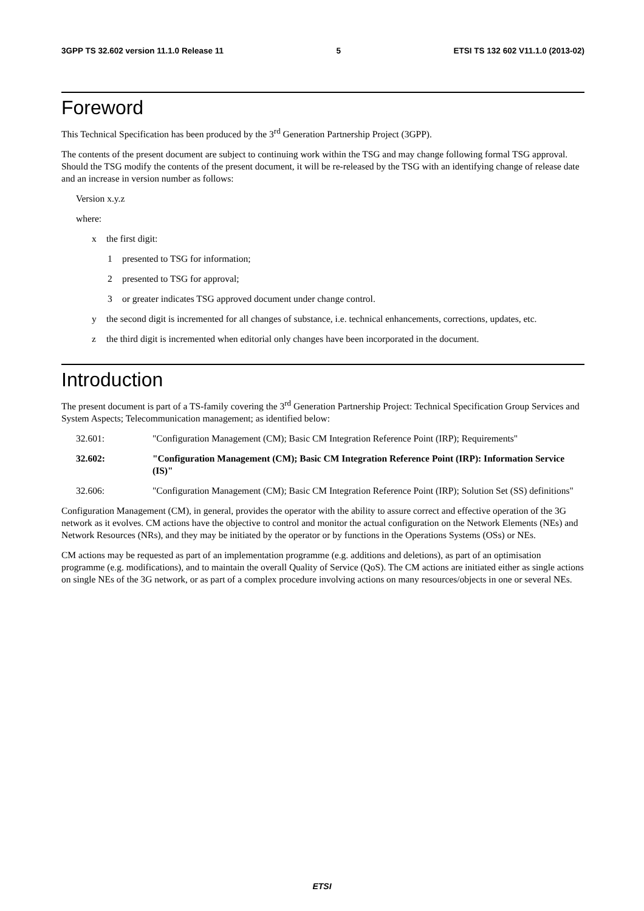3GPP TS 32.602 version 11.1.0 Release 11 5 ETSI TS 132 602 V11.1.0 (2013-02)
Foreword
This Technical Specification has been produced by the 3<sup>rd</sup> Generation Partnership Project (3GPP).
The contents of the present document are subject to continuing work within the TSG and may change following formal TSG approval. Should the TSG modify the contents of the present document, it will be re-released by the TSG with an identifying change of release date and an increase in version number as follows:
Version x.y.z
where:
x the first digit:
1 presented to TSG for information;
2 presented to TSG for approval;
3 or greater indicates TSG approved document under change control.
y the second digit is incremented for all changes of substance, i.e. technical enhancements, corrections, updates, etc.
z the third digit is incremented when editorial only changes have been incorporated in the document.
Introduction
The present document is part of a TS-family covering the 3<sup>rd</sup> Generation Partnership Project: Technical Specification Group Services and System Aspects; Telecommunication management; as identified below:
32.601: "Configuration Management (CM); Basic CM Integration Reference Point (IRP); Requirements"
32.602: "Configuration Management (CM); Basic CM Integration Reference Point (IRP): Information Service (IS)"
32.606: "Configuration Management (CM); Basic CM Integration Reference Point (IRP); Solution Set (SS) definitions"
Configuration Management (CM), in general, provides the operator with the ability to assure correct and effective operation of the 3G network as it evolves. CM actions have the objective to control and monitor the actual configuration on the Network Elements (NEs) and Network Resources (NRs), and they may be initiated by the operator or by functions in the Operations Systems (OSs) or NEs.
CM actions may be requested as part of an implementation programme (e.g. additions and deletions), as part of an optimisation programme (e.g. modifications), and to maintain the overall Quality of Service (QoS). The CM actions are initiated either as single actions on single NEs of the 3G network, or as part of a complex procedure involving actions on many resources/objects in one or several NEs.
ETSI